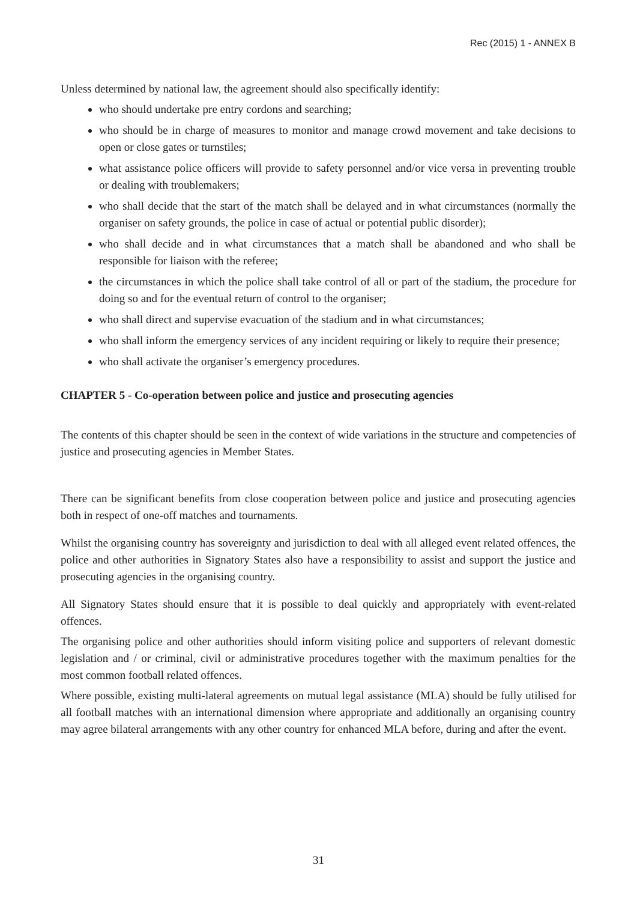Rec (2015) 1 - ANNEX B
Unless determined by national law, the agreement should also specifically identify:
who should undertake pre entry cordons and searching;
who should be in charge of measures to monitor and manage crowd movement and take decisions to open or close gates or turnstiles;
what assistance police officers will provide to safety personnel and/or vice versa in preventing trouble or dealing with troublemakers;
who shall decide that the start of the match shall be delayed and in what circumstances (normally the organiser on safety grounds, the police in case of actual or potential public disorder);
who shall decide and in what circumstances that a match shall be abandoned and who shall be responsible for liaison with the referee;
the circumstances in which the police shall take control of all or part of the stadium, the procedure for doing so and for the eventual return of control to the organiser;
who shall direct and supervise evacuation of the stadium and in what circumstances;
who shall inform the emergency services of any incident requiring or likely to require their presence;
who shall activate the organiser’s emergency procedures.
CHAPTER 5 - Co-operation between police and justice and prosecuting agencies
The contents of this chapter should be seen in the context of wide variations in the structure and competencies of justice and prosecuting agencies in Member States.
There can be significant benefits from close cooperation between police and justice and prosecuting agencies both in respect of one-off matches and tournaments.
Whilst the organising country has sovereignty and jurisdiction to deal with all alleged event related offences, the police and other authorities in Signatory States also have a responsibility to assist and support the justice and prosecuting agencies in the organising country.
All Signatory States should ensure that it is possible to deal quickly and appropriately with event-related offences.
The organising police and other authorities should inform visiting police and supporters of relevant domestic legislation and / or criminal, civil or administrative procedures together with the maximum penalties for the most common football related offences.
Where possible, existing multi-lateral agreements on mutual legal assistance (MLA) should be fully utilised for all football matches with an international dimension where appropriate and additionally an organising country may agree bilateral arrangements with any other country for enhanced MLA before, during and after the event.
31